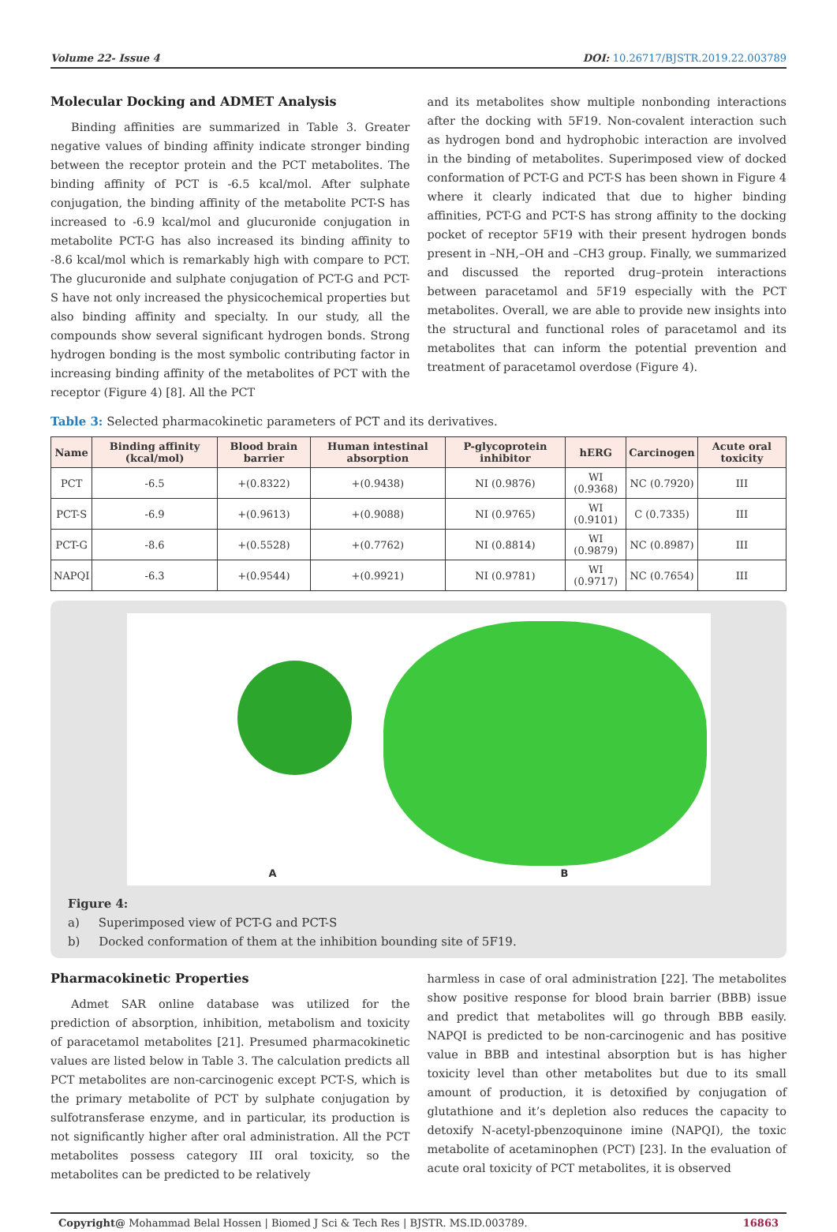Volume 22- Issue 4 DOI: 10.26717/BJSTR.2019.22.003789
Molecular Docking and ADMET Analysis
Binding affinities are summarized in Table 3. Greater negative values of binding affinity indicate stronger binding between the receptor protein and the PCT metabolites. The binding affinity of PCT is -6.5 kcal/mol. After sulphate conjugation, the binding affinity of the metabolite PCT-S has increased to -6.9 kcal/mol and glucuronide conjugation in metabolite PCT-G has also increased its binding affinity to -8.6 kcal/mol which is remarkably high with compare to PCT. The glucuronide and sulphate conjugation of PCT-G and PCT-S have not only increased the physicochemical properties but also binding affinity and specialty. In our study, all the compounds show several significant hydrogen bonds. Strong hydrogen bonding is the most symbolic contributing factor in increasing binding affinity of the metabolites of PCT with the receptor (Figure 4) [8]. All the PCT
and its metabolites show multiple nonbonding interactions after the docking with 5F19. Non-covalent interaction such as hydrogen bond and hydrophobic interaction are involved in the binding of metabolites. Superimposed view of docked conformation of PCT-G and PCT-S has been shown in Figure 4 where it clearly indicated that due to higher binding affinities, PCT-G and PCT-S has strong affinity to the docking pocket of receptor 5F19 with their present hydrogen bonds present in –NH,–OH and –CH3 group. Finally, we summarized and discussed the reported drug–protein interactions between paracetamol and 5F19 especially with the PCT metabolites. Overall, we are able to provide new insights into the structural and functional roles of paracetamol and its metabolites that can inform the potential prevention and treatment of paracetamol overdose (Figure 4).
Table 3: Selected pharmacokinetic parameters of PCT and its derivatives.
| Name | Binding affinity (kcal/mol) | Blood brain barrier | Human intestinal absorption | P-glycoprotein inhibitor | hERG | Carcinogen | Acute oral toxicity |
| --- | --- | --- | --- | --- | --- | --- | --- |
| PCT | -6.5 | +(0.8322) | +(0.9438) | NI (0.9876) | WI (0.9368) | NC (0.7920) | III |
| PCT-S | -6.9 | +(0.9613) | +(0.9088) | NI (0.9765) | WI (0.9101) | C (0.7335) | III |
| PCT-G | -8.6 | +(0.5528) | +(0.7762) | NI (0.8814) | WI (0.9879) | NC (0.8987) | III |
| NAPQI | -6.3 | +(0.9544) | +(0.9921) | NI (0.9781) | WI (0.9717) | NC (0.7654) | III |
A B
Figure 4:
a) Superimposed view of PCT-G and PCT-S
b) Docked conformation of them at the inhibition bounding site of 5F19.
Pharmacokinetic Properties
Admet SAR online database was utilized for the prediction of absorption, inhibition, metabolism and toxicity of paracetamol metabolites [21]. Presumed pharmacokinetic values are listed below in Table 3. The calculation predicts all PCT metabolites are non-carcinogenic except PCT-S, which is the primary metabolite of PCT by sulphate conjugation by sulfotransferase enzyme, and in particular, its production is not significantly higher after oral administration. All the PCT metabolites possess category III oral toxicity, so the metabolites can be predicted to be relatively
harmless in case of oral administration [22]. The metabolites show positive response for blood brain barrier (BBB) issue and predict that metabolites will go through BBB easily. NAPQI is predicted to be non-carcinogenic and has positive value in BBB and intestinal absorption but is has higher toxicity level than other metabolites but due to its small amount of production, it is detoxified by conjugation of glutathione and it’s depletion also reduces the capacity to detoxify N-acetyl-pbenzoquinone imine (NAPQI), the toxic metabolite of acetaminophen (PCT) [23]. In the evaluation of acute oral toxicity of PCT metabolites, it is observed
Copyright@ Mohammad Belal Hossen | Biomed J Sci & Tech Res | BJSTR. MS.ID.003789. 16863